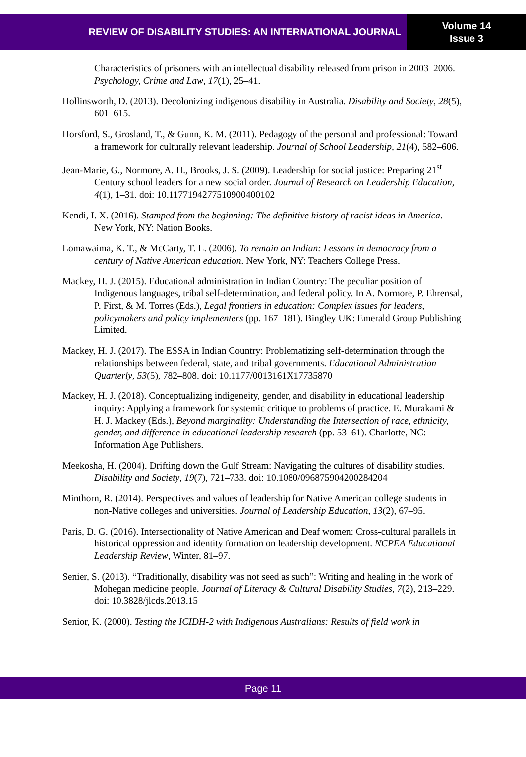REVIEW OF DISABILITY STUDIES: AN INTERNATIONAL JOURNAL
Volume 14
Issue 3
Characteristics of prisoners with an intellectual disability released from prison in 2003–2006. Psychology, Crime and Law, 17(1), 25–41.
Hollinsworth, D. (2013). Decolonizing indigenous disability in Australia. Disability and Society, 28(5), 601–615.
Horsford, S., Grosland, T., & Gunn, K. M. (2011). Pedagogy of the personal and professional: Toward a framework for culturally relevant leadership. Journal of School Leadership, 21(4), 582–606.
Jean-Marie, G., Normore, A. H., Brooks, J. S. (2009). Leadership for social justice: Preparing 21<sup>st</sup> Century school leaders for a new social order. Journal of Research on Leadership Education, 4(1), 1–31. doi: 10.117719427751090040010​2
Kendi, I. X. (2016). Stamped from the beginning: The definitive history of racist ideas in America. New York, NY: Nation Books.
Lomawaima, K. T., & McCarty, T. L. (2006). To remain an Indian: Lessons in democracy from a century of Native American education. New York, NY: Teachers College Press.
Mackey, H. J. (2015). Educational administration in Indian Country: The peculiar position of Indigenous languages, tribal self-determination, and federal policy. In A. Normore, P. Ehrensal, P. First, & M. Torres (Eds.), Legal frontiers in education: Complex issues for leaders, policymakers and policy implementers (pp. 167–181). Bingley UK: Emerald Group Publishing Limited.
Mackey, H. J. (2017). The ESSA in Indian Country: Problematizing self-determination through the relationships between federal, state, and tribal governments. Educational Administration Quarterly, 53(5), 782–808. doi: 10.1177/0013161X17735870
Mackey, H. J. (2018). Conceptualizing indigeneity, gender, and disability in educational leadership inquiry: Applying a framework for systemic critique to problems of practice. E. Murakami & H. J. Mackey (Eds.), Beyond marginality: Understanding the Intersection of race, ethnicity, gender, and difference in educational leadership research (pp. 53–61). Charlotte, NC: Information Age Publishers.
Meekosha, H. (2004). Drifting down the Gulf Stream: Navigating the cultures of disability studies. Disability and Society, 19(7), 721–733. doi: 10.1080/096875904200284204
Minthorn, R. (2014). Perspectives and values of leadership for Native American college students in non-Native colleges and universities. Journal of Leadership Education, 13(2), 67–95.
Paris, D. G. (2016). Intersectionality of Native American and Deaf women: Cross-cultural parallels in historical oppression and identity formation on leadership development. NCPEA Educational Leadership Review, Winter, 81–97.
Senier, S. (2013). “Traditionally, disability was not seed as such”: Writing and healing in the work of Mohegan medicine people. Journal of Literacy & Cultural Disability Studies, 7(2), 213–229. doi: 10.3828/jlcds.2013.15
Senior, K. (2000). Testing the ICIDH-2 with Indigenous Australians: Results of field work in
Page 11